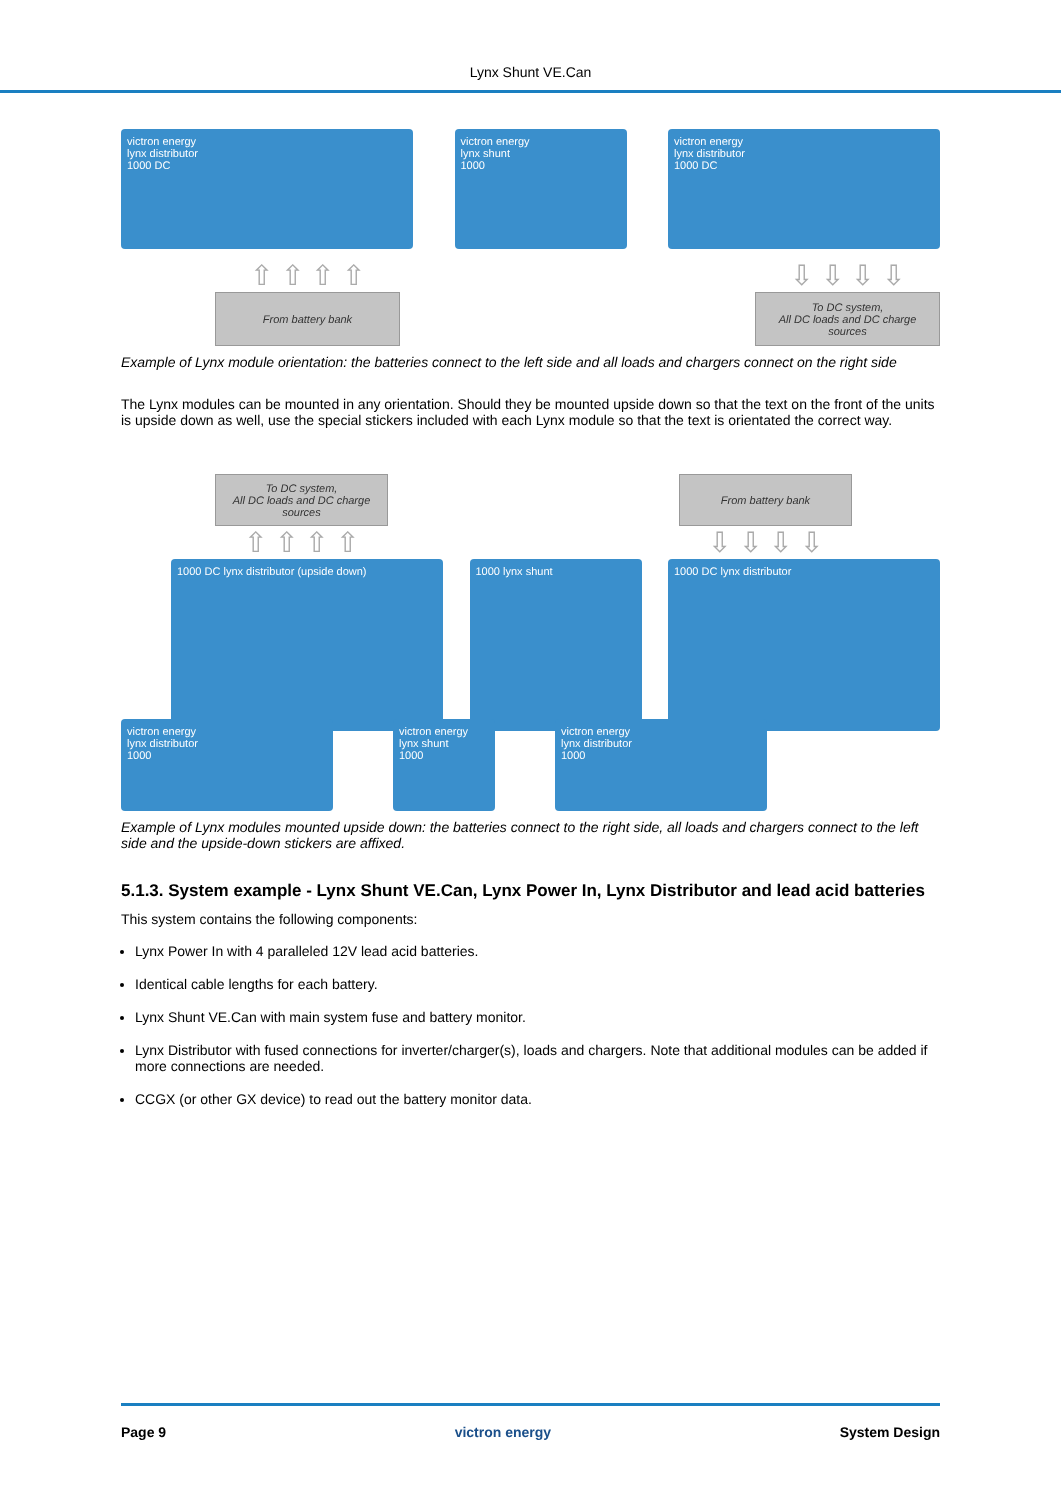Lynx Shunt VE.Can
victron energy
lynx distributor
1000 DC
victron energy
lynx shunt
1000
victron energy
lynx distributor
1000 DC
⇧ ⇧ ⇧ ⇧
From battery bank
⇩ ⇩ ⇩ ⇩
To DC system,
All DC loads and DC charge
sources
Example of Lynx module orientation: the batteries connect to the left side and all loads and chargers connect on the right side
The Lynx modules can be mounted in any orientation. Should they be mounted upside down so that the text on the front of the units is upside down as well, use the special stickers included with each Lynx module so that the text is orientated the correct way.
To DC system,
All DC loads and DC charge
sources
⇧ ⇧ ⇧ ⇧
From battery bank
⇩ ⇩ ⇩ ⇩
1000 DC lynx distributor (upside down) 1000 lynx shunt 1000 DC lynx distributor
victron energy
lynx distributor
1000
victron energy
lynx shunt
1000
victron energy
lynx distributor
1000
Example of Lynx modules mounted upside down: the batteries connect to the right side, all loads and chargers connect to the left side and the upside-down stickers are affixed.
5.1.3. System example - Lynx Shunt VE.Can, Lynx Power In, Lynx Distributor and lead acid batteries
This system contains the following components:
Lynx Power In with 4 paralleled 12V lead acid batteries.
Identical cable lengths for each battery.
Lynx Shunt VE.Can with main system fuse and battery monitor.
Lynx Distributor with fused connections for inverter/charger(s), loads and chargers. Note that additional modules can be added if more connections are needed.
CCGX (or other GX device) to read out the battery monitor data.
Page 9 victron energy System Design